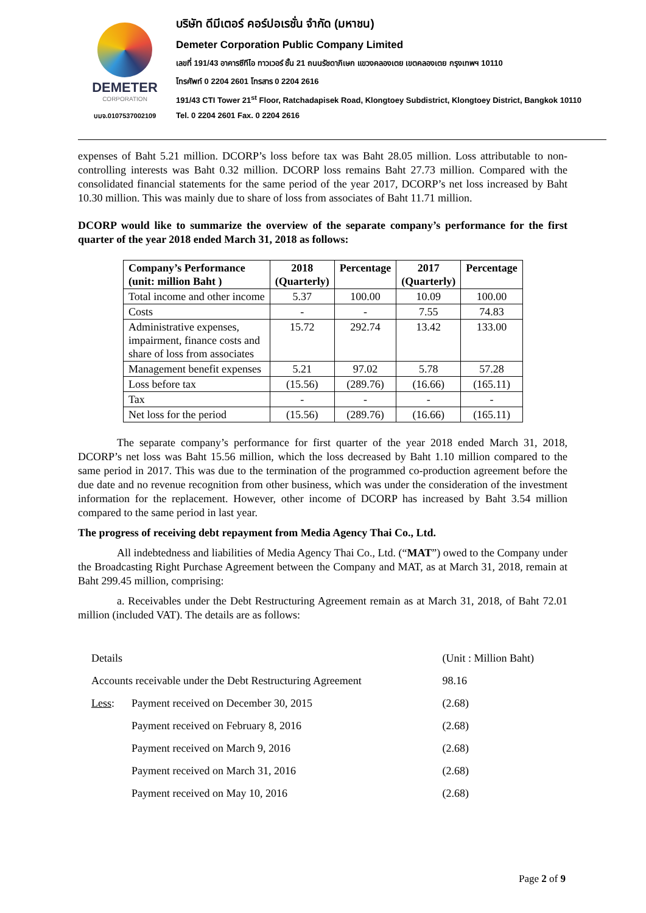DEMETER
CORPORATION
บมจ.0107537002109
บริษัท ดีมีเตอร์ คอร์ปอเรชั่น จำกัด (มหาชน)
Demeter Corporation Public Company Limited
เลขที่ 191/43 อาคารซีทีไอ ทาวเวอร์ ชั้น 21 ถนนรัชดาภิเษก แขวงคลองเตย เขตคลองเตย กรุงเทพฯ 10110
โทรศัพท์ 0 2204 2601 โทรสาร 0 2204 2616
191/43 CTI Tower 21<sup>st</sup> Floor, Ratchadapisek Road, Klongtoey Subdistrict, Klongtoey District, Bangkok 10110
Tel. 0 2204 2601 Fax. 0 2204 2616
expenses of Baht 5.21 million. DCORP’s loss before tax was Baht 28.05 million. Loss attributable to non-controlling interests was Baht 0.32 million. DCORP loss remains Baht 27.73 million. Compared with the consolidated financial statements for the same period of the year 2017, DCORP’s net loss increased by Baht 10.30 million. This was mainly due to share of loss from associates of Baht 11.71 million.
DCORP would like to summarize the overview of the separate company’s performance for the first quarter of the year 2018 ended March 31, 2018 as follows:
| Company’s Performance (unit: million Baht ) | 2018 (Quarterly) | Percentage | 2017 (Quarterly) | Percentage |
| --- | --- | --- | --- | --- |
| Total income and other income | 5.37 | 100.00 | 10.09 | 100.00 |
| Costs | - | - | 7.55 | 74.83 |
| Administrative expenses, impairment, finance costs and share of loss from associates | 15.72 | 292.74 | 13.42 | 133.00 |
| Management benefit expenses | 5.21 | 97.02 | 5.78 | 57.28 |
| Loss before tax | (15.56) | (289.76) | (16.66) | (165.11) |
| Tax | - | - | - | - |
| Net loss for the period | (15.56) | (289.76) | (16.66) | (165.11) |
The separate company’s performance for first quarter of the year 2018 ended March 31, 2018, DCORP’s net loss was Baht 15.56 million, which the loss decreased by Baht 1.10 million compared to the same period in 2017. This was due to the termination of the programmed co-production agreement before the due date and no revenue recognition from other business, which was under the consideration of the investment information for the replacement. However, other income of DCORP has increased by Baht 3.54 million compared to the same period in last year.
The progress of receiving debt repayment from Media Agency Thai Co., Ltd.
All indebtedness and liabilities of Media Agency Thai Co., Ltd. (“MAT”) owed to the Company under the Broadcasting Right Purchase Agreement between the Company and MAT, as at March 31, 2018, remain at Baht 299.45 million, comprising:
a. Receivables under the Debt Restructuring Agreement remain as at March 31, 2018, of Baht 72.01 million (included VAT). The details are as follows:
| Details | | (Unit : Million Baht) |
| Accounts receivable under the Debt Restructuring Agreement | | 98.16 |
| Less : | Payment received on December 30, 2015 | (2.68) |
| | Payment received on February 8, 2016 | (2.68) |
| | Payment received on March 9, 2016 | (2.68) |
| | Payment received on March 31, 2016 | (2.68) |
| | Payment received on May 10, 2016 | (2.68) |
Page 2 of 9